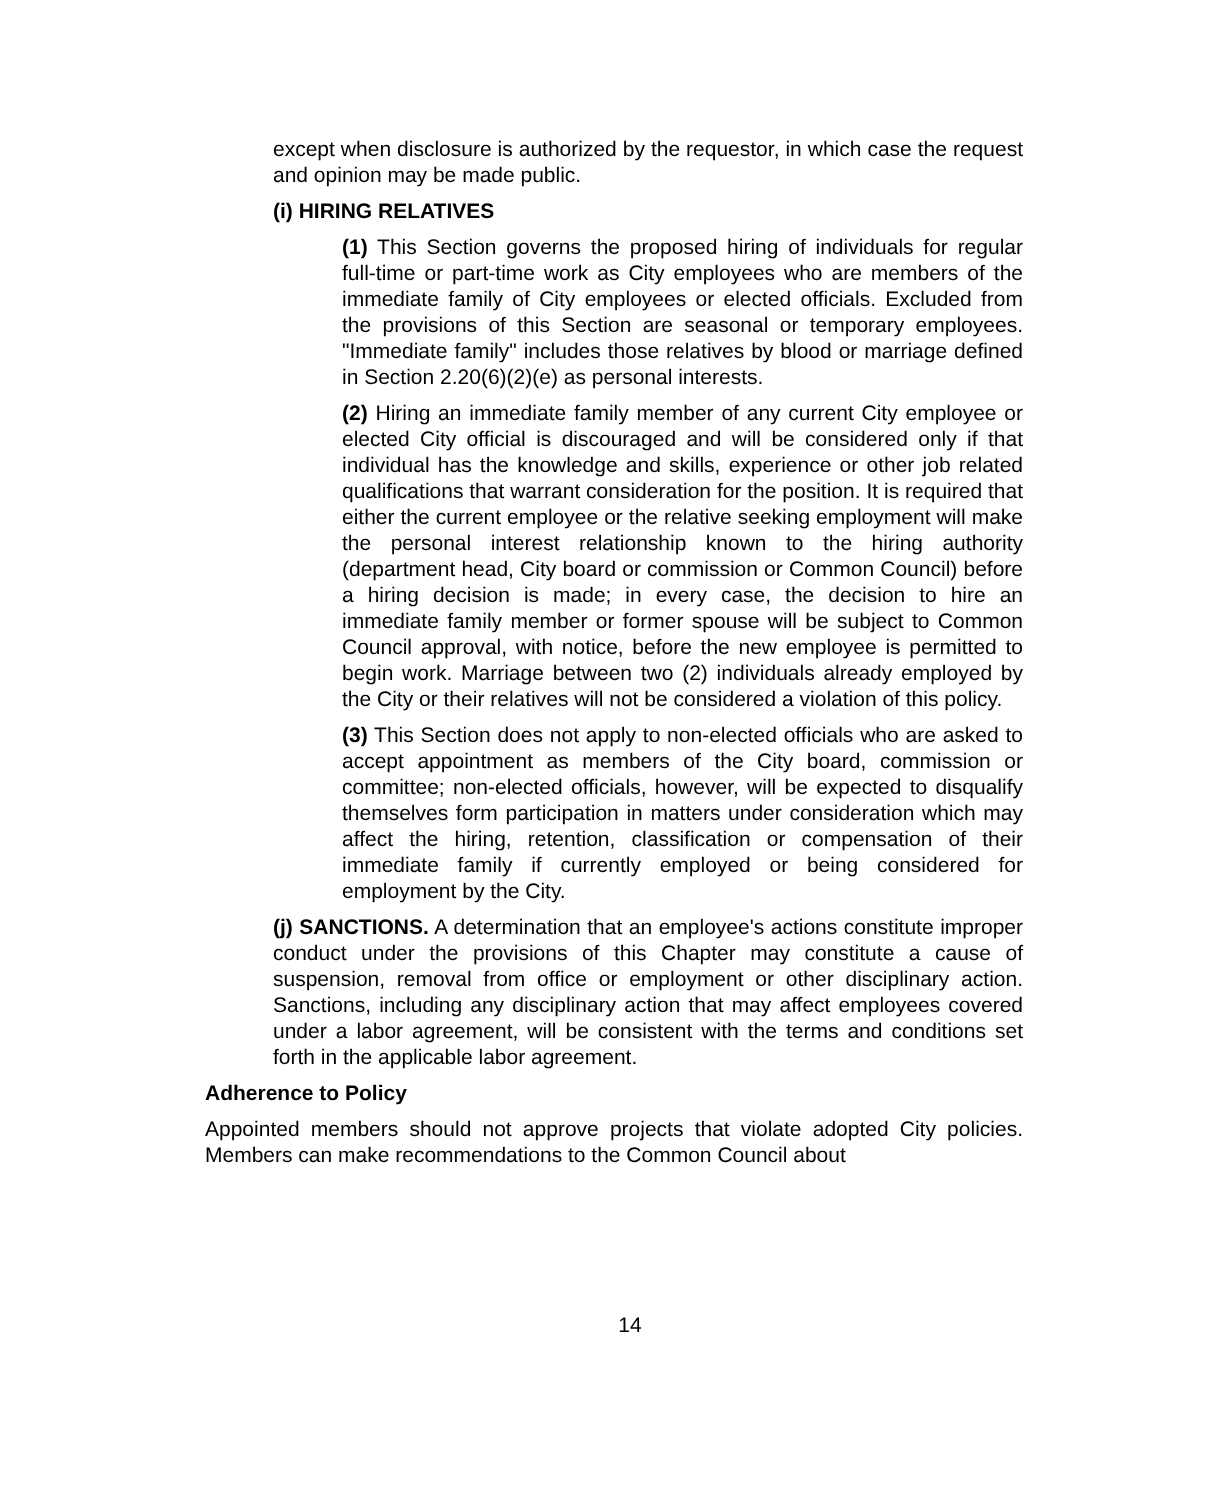except when disclosure is authorized by the requestor, in which case the request and opinion may be made public.
(i) HIRING RELATIVES
(1) This Section governs the proposed hiring of individuals for regular full-time or part-time work as City employees who are members of the immediate family of City employees or elected officials. Excluded from the provisions of this Section are seasonal or temporary employees. "Immediate family" includes those relatives by blood or marriage defined in Section 2.20(6)(2)(e) as personal interests.
(2) Hiring an immediate family member of any current City employee or elected City official is discouraged and will be considered only if that individual has the knowledge and skills, experience or other job related qualifications that warrant consideration for the position. It is required that either the current employee or the relative seeking employment will make the personal interest relationship known to the hiring authority (department head, City board or commission or Common Council) before a hiring decision is made; in every case, the decision to hire an immediate family member or former spouse will be subject to Common Council approval, with notice, before the new employee is permitted to begin work. Marriage between two (2) individuals already employed by the City or their relatives will not be considered a violation of this policy.
(3) This Section does not apply to non-elected officials who are asked to accept appointment as members of the City board, commission or committee; non-elected officials, however, will be expected to disqualify themselves form participation in matters under consideration which may affect the hiring, retention, classification or compensation of their immediate family if currently employed or being considered for employment by the City.
(j) SANCTIONS. A determination that an employee's actions constitute improper conduct under the provisions of this Chapter may constitute a cause of suspension, removal from office or employment or other disciplinary action. Sanctions, including any disciplinary action that may affect employees covered under a labor agreement, will be consistent with the terms and conditions set forth in the applicable labor agreement.
Adherence to Policy
Appointed members should not approve projects that violate adopted City policies. Members can make recommendations to the Common Council about
14